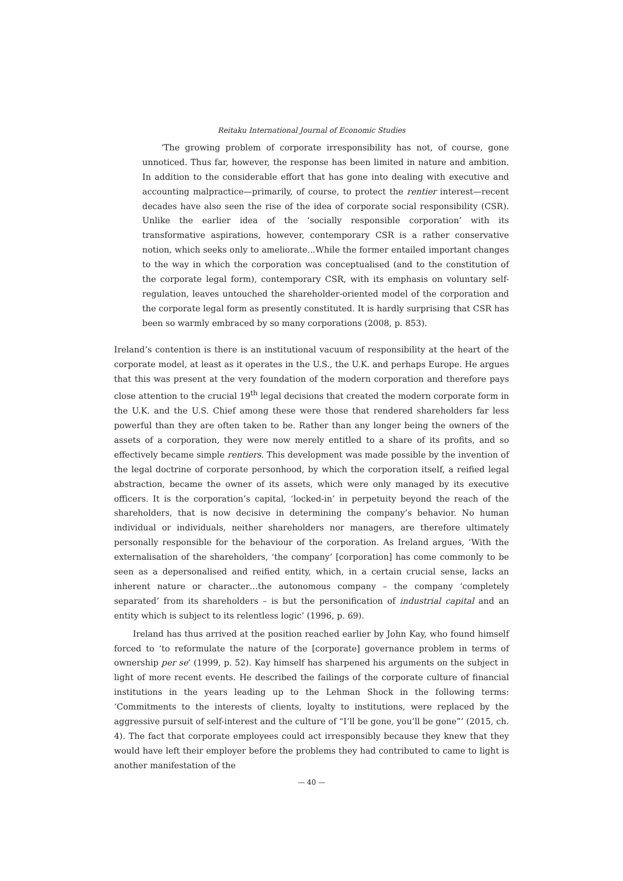Reitaku International Journal of Economic Studies
‘The growing problem of corporate irresponsibility has not, of course, gone unnoticed. Thus far, however, the response has been limited in nature and ambition. In addition to the considerable effort that has gone into dealing with executive and accounting malpractice—primarily, of course, to protect the rentier interest—recent decades have also seen the rise of the idea of corporate social responsibility (CSR). Unlike the earlier idea of the ‘socially responsible corporation’ with its transformative aspirations, however, contemporary CSR is a rather conservative notion, which seeks only to ameliorate...While the former entailed important changes to the way in which the corporation was conceptualised (and to the constitution of the corporate legal form), contemporary CSR, with its emphasis on voluntary self-regulation, leaves untouched the shareholder-oriented model of the corporation and the corporate legal form as presently constituted. It is hardly surprising that CSR has been so warmly embraced by so many corporations (2008, p. 853).
Ireland’s contention is there is an institutional vacuum of responsibility at the heart of the corporate model, at least as it operates in the U.S., the U.K. and perhaps Europe. He argues that this was present at the very foundation of the modern corporation and therefore pays close attention to the crucial 19<sup>th</sup> legal decisions that created the modern corporate form in the U.K. and the U.S. Chief among these were those that rendered shareholders far less powerful than they are often taken to be. Rather than any longer being the owners of the assets of a corporation, they were now merely entitled to a share of its profits, and so effectively became simple rentiers. This development was made possible by the invention of the legal doctrine of corporate personhood, by which the corporation itself, a reified legal abstraction, became the owner of its assets, which were only managed by its executive officers. It is the corporation’s capital, ‘locked-in’ in perpetuity beyond the reach of the shareholders, that is now decisive in determining the company’s behavior. No human individual or individuals, neither shareholders nor managers, are therefore ultimately personally responsible for the behaviour of the corporation. As Ireland argues, ‘With the externalisation of the shareholders, ‘the company’ [corporation] has come commonly to be seen as a depersonalised and reified entity, which, in a certain crucial sense, lacks an inherent nature or character…the autonomous company – the company ‘completely separated’ from its shareholders – is but the personification of industrial capital and an entity which is subject to its relentless logic’ (1996, p. 69).
Ireland has thus arrived at the position reached earlier by John Kay, who found himself forced to ‘to reformulate the nature of the [corporate] governance problem in terms of ownership per se’ (1999, p. 52). Kay himself has sharpened his arguments on the subject in light of more recent events. He described the failings of the corporate culture of financial institutions in the years leading up to the Lehman Shock in the following terms: ‘Commitments to the interests of clients, loyalty to institutions, were replaced by the aggressive pursuit of self-interest and the culture of “I’ll be gone, you’ll be gone”’ (2015, ch. 4). The fact that corporate employees could act irresponsibly because they knew that they would have left their employer before the problems they had contributed to came to light is another manifestation of the
— 40 —